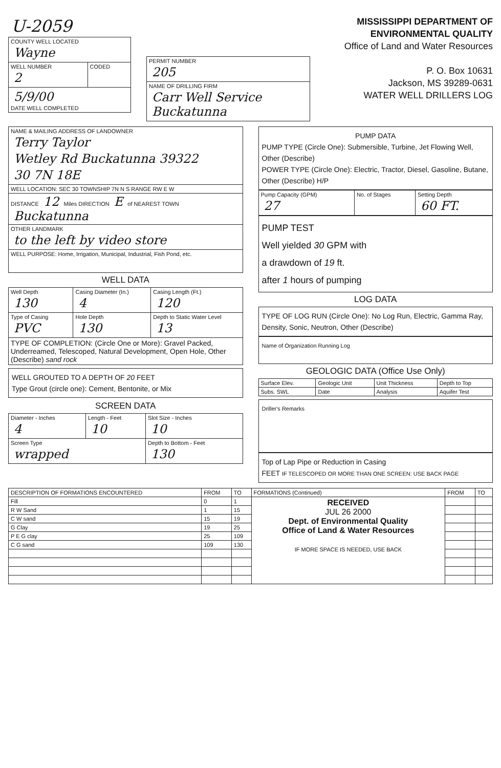U-2059
| COUNTY WELL LOCATED Wayne | |
| WELL NUMBER 2 | CODED |
| 5/9/00 DATE WELL COMPLETED | |
| PERMIT NUMBER 205 |
| NAME OF DRILLING FIRM Carr Well Service Buckatunna |
MISSISSIPPI DEPARTMENT OF ENVIRONMENTAL QUALITY
Office of Land and Water Resources
P. O. Box 10631
Jackson, MS 39289-0631
WATER WELL DRILLERS LOG
| NAME & MAILING ADDRESS OF LANDOWNER Terry Taylor Wetley Rd Buckatunna 39322 30 7N 18E |
| WELL LOCATION: SEC 30 TOWNSHIP 7N N S RANGE RW E W |
| DISTANCE 12 Miles DIRECTION E of NEAREST TOWN Buckatunna |
| OTHER LANDMARK to the left by video store |
| WELL PURPOSE: Home, Irrigation, Municipal, Industrial, Fish Pond, etc. |
WELL DATA
| Well Depth 130 | Casing Diameter (In.) 4 | Casing Length (Ft.) 120 |
| Type of Casing PVC | Hole Depth 130 | Depth to Static Water Level 13 |
| TYPE OF COMPLETION: (Circle One or More): Gravel Packed, Underreamed, Telescoped, Natural Development, Open Hole, Other (Describe) sand rock | | |
WELL GROUTED TO A DEPTH OF 20 FEET
Type Grout (circle one): Cement, Bentonite, or Mix
SCREEN DATA
| Diameter - Inches 4 | Length - Feet 10 | Slot Size - Inches 10 |
| Screen Type wrapped | | Depth to Bottom - Feet 130 |
PUMP DATA
PUMP TYPE (Circle One): Submersible, Turbine, Jet Flowing Well, Other (Describe)
POWER TYPE (Circle One): Electric, Tractor, Diesel, Gasoline, Butane, Other (Describe) H/P
| Pump Capacity (GPM) 27 | No. of Stages | Setting Depth 60 FT. |
PUMP TEST
Well yielded 30 GPM with
a drawdown of 19 ft.
after 1 hours of pumping
LOG DATA
TYPE OF LOG RUN (Circle One): No Log Run, Electric, Gamma Ray, Density, Sonic, Neutron, Other (Describe)
Name of Organization Running Log
GEOLOGIC DATA (Office Use Only)
| Surface Elev. | Geologic Unit | Unit Thickness | Depth to Top |
| Subs. SWL | Date | Analysis | Aquifer Test |
Driller's Remarks
Top of Lap Pipe or Reduction in Casing
FEET IF TELESCOPED OR MORE THAN ONE SCREEN: USE BACK PAGE
| DESCRIPTION OF FORMATIONS ENCOUNTERED | FROM | TO | FORMATIONS (Continued) | FROM | TO |
| --- | --- | --- | --- | --- | --- |
| Fill | 0 | 1 | RECEIVED JUL 26 2000 Dept. of Environmental Quality Office of Land & Water Resources IF MORE SPACE IS NEEDED, USE BACK | | |
| R W Sand | 1 | 15 | | | |
| C W sand | 15 | 19 | | | |
| G Clay | 19 | 25 | | | |
| P E G clay | 25 | 109 | | | |
| C G sand | 109 | 130 | | | |